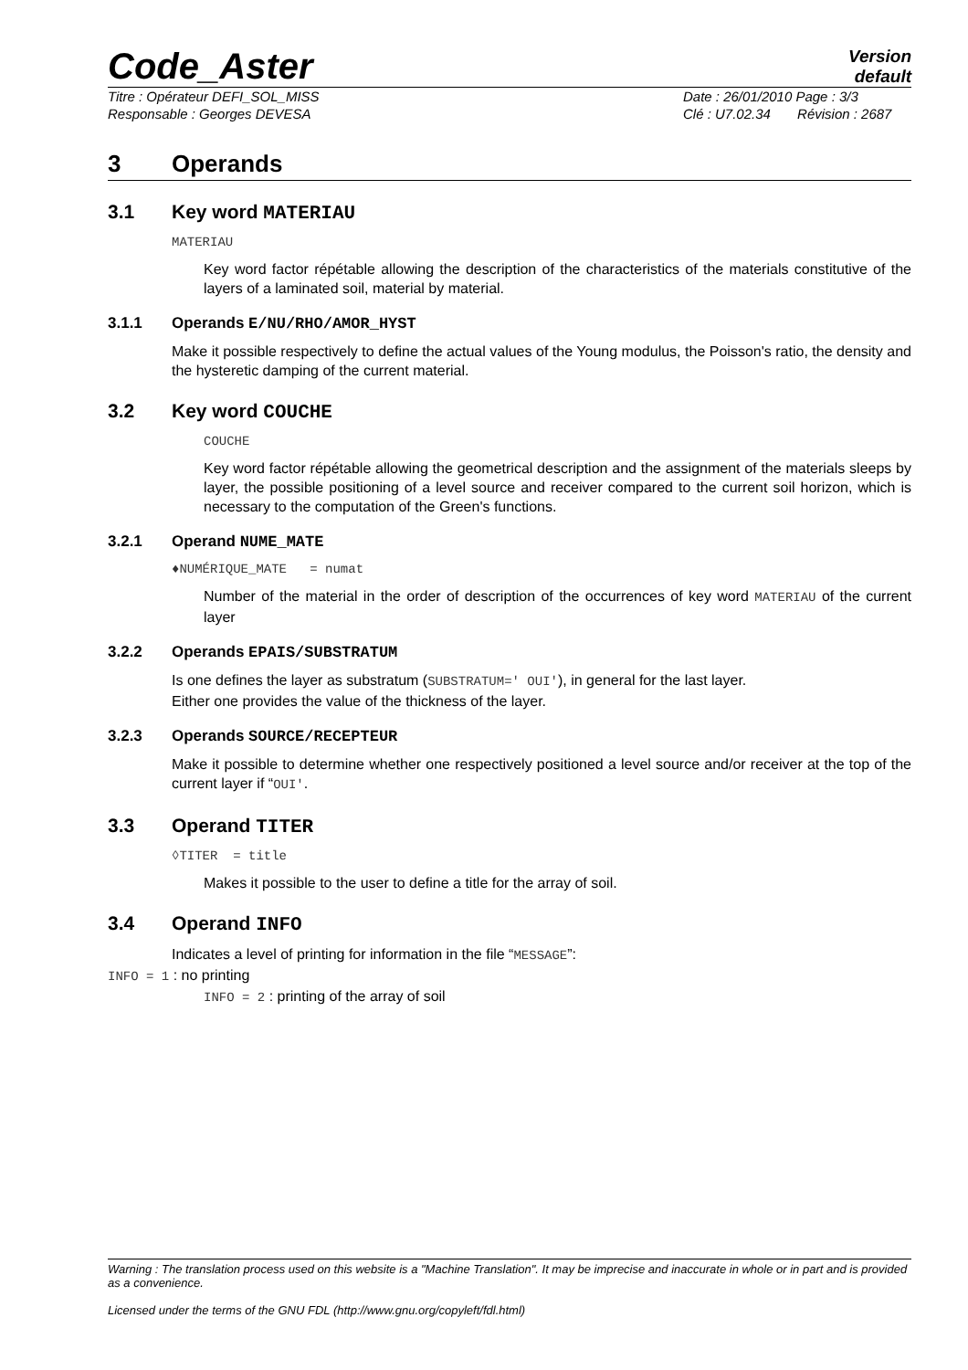Code_Aster
Version
default
Titre : Opérateur DEFI_SOL_MISS
Responsable : Georges DEVESA
Date : 26/01/2010 Page : 3/3
Clé : U7.02.34 Révision : 2687
3 Operands
3.1 Key word MATERIAU
MATERIAU
Key word factor répétable allowing the description of the characteristics of the materials constitutive of the layers of a laminated soil, material by material.
3.1.1 Operands E/NU/RHO/AMOR_HYST
Make it possible respectively to define the actual values of the Young modulus, the Poisson's ratio, the density and the hysteretic damping of the current material.
3.2 Key word COUCHE
COUCHE
Key word factor répétable allowing the geometrical description and the assignment of the materials sleeps by layer, the possible positioning of a level source and receiver compared to the current soil horizon, which is necessary to the computation of the Green's functions.
3.2.1 Operand NUME_MATE
♦NUMÉRIQUE_MATE = numat
Number of the material in the order of description of the occurrences of key word MATERIAU of the current layer
3.2.2 Operands EPAIS/SUBSTRATUM
Is one defines the layer as substratum (SUBSTRATUM=' OUI'), in general for the last layer.
Either one provides the value of the thickness of the layer.
3.2.3 Operands SOURCE/RECEPTEUR
Make it possible to determine whether one respectively positioned a level source and/or receiver at the top of the current layer if “OUI'.
3.3 Operand TITER
◊TITER = title
Makes it possible to the user to define a title for the array of soil.
3.4 Operand INFO
Indicates a level of printing for information in the file “MESSAGE”:
INFO = 1 : no printing
INFO = 2 : printing of the array of soil
Warning : The translation process used on this website is a "Machine Translation". It may be imprecise and inaccurate in whole or in part and is provided as a convenience.
Licensed under the terms of the GNU FDL (http://www.gnu.org/copyleft/fdl.html)